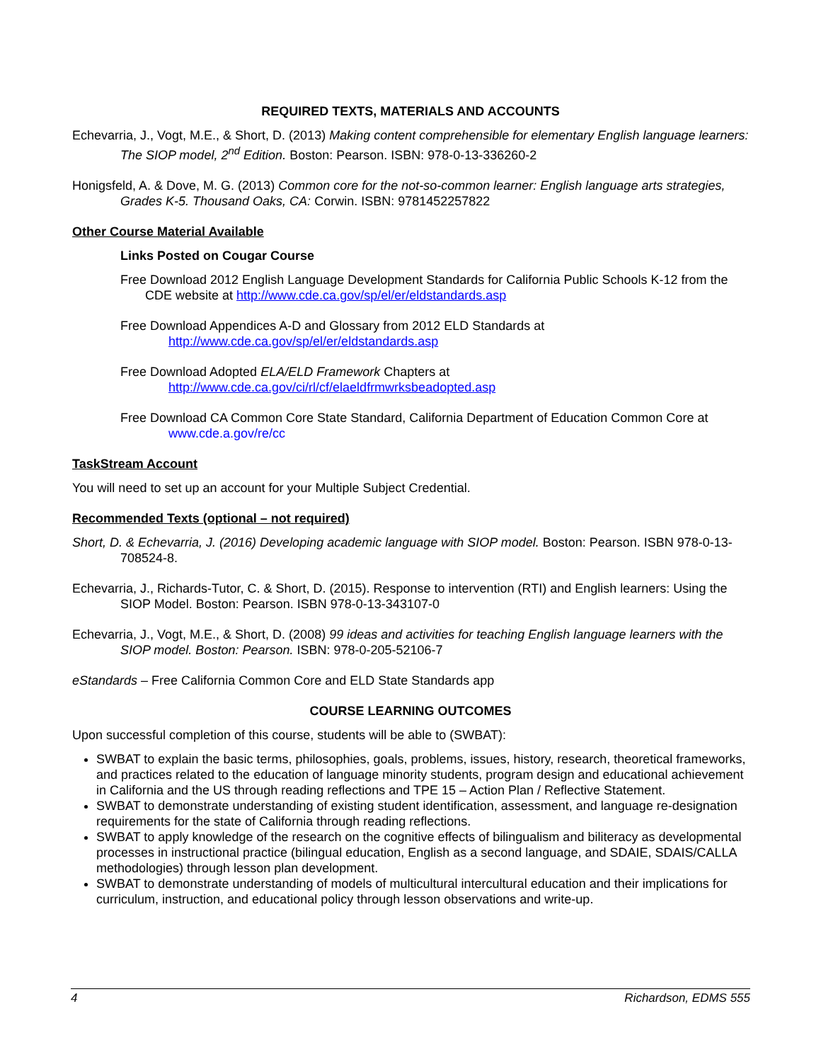REQUIRED TEXTS, MATERIALS AND ACCOUNTS
Echevarria, J., Vogt, M.E., & Short, D. (2013) Making content comprehensible for elementary English language learners: The SIOP model, 2<sup>nd</sup> Edition. Boston: Pearson. ISBN: 978-0-13-336260-2
Honigsfeld, A. & Dove, M. G. (2013) Common core for the not-so-common learner: English language arts strategies, Grades K-5. Thousand Oaks, CA: Corwin. ISBN: 9781452257822
Other Course Material Available
Links Posted on Cougar Course
Free Download 2012 English Language Development Standards for California Public Schools K-12 from the CDE website at http://www.cde.ca.gov/sp/el/er/eldstandards.asp
Free Download Appendices A-D and Glossary from 2012 ELD Standards at http://www.cde.ca.gov/sp/el/er/eldstandards.asp
Free Download Adopted ELA/ELD Framework Chapters at http://www.cde.ca.gov/ci/rl/cf/elaeldfrmwrksbeadopted.asp
Free Download CA Common Core State Standard, California Department of Education Common Core at www.cde.a.gov/re/cc
TaskStream Account
You will need to set up an account for your Multiple Subject Credential.
Recommended Texts (optional – not required)
Short, D. & Echevarria, J. (2016) Developing academic language with SIOP model. Boston: Pearson. ISBN 978-0-13-708524-8.
Echevarria, J., Richards-Tutor, C. & Short, D. (2015). Response to intervention (RTI) and English learners: Using the SIOP Model. Boston: Pearson. ISBN 978-0-13-343107-0
Echevarria, J., Vogt, M.E., & Short, D. (2008) 99 ideas and activities for teaching English language learners with the SIOP model. Boston: Pearson. ISBN: 978-0-205-52106-7
eStandards – Free California Common Core and ELD State Standards app
COURSE LEARNING OUTCOMES
Upon successful completion of this course, students will be able to (SWBAT):
SWBAT to explain the basic terms, philosophies, goals, problems, issues, history, research, theoretical frameworks, and practices related to the education of language minority students, program design and educational achievement in California and the US through reading reflections and TPE 15 – Action Plan / Reflective Statement.
SWBAT to demonstrate understanding of existing student identification, assessment, and language re-designation requirements for the state of California through reading reflections.
SWBAT to apply knowledge of the research on the cognitive effects of bilingualism and biliteracy as developmental processes in instructional practice (bilingual education, English as a second language, and SDAIE, SDAIS/CALLA methodologies) through lesson plan development.
SWBAT to demonstrate understanding of models of multicultural intercultural education and their implications for curriculum, instruction, and educational policy through lesson observations and write-up.
4 Richardson, EDMS 555